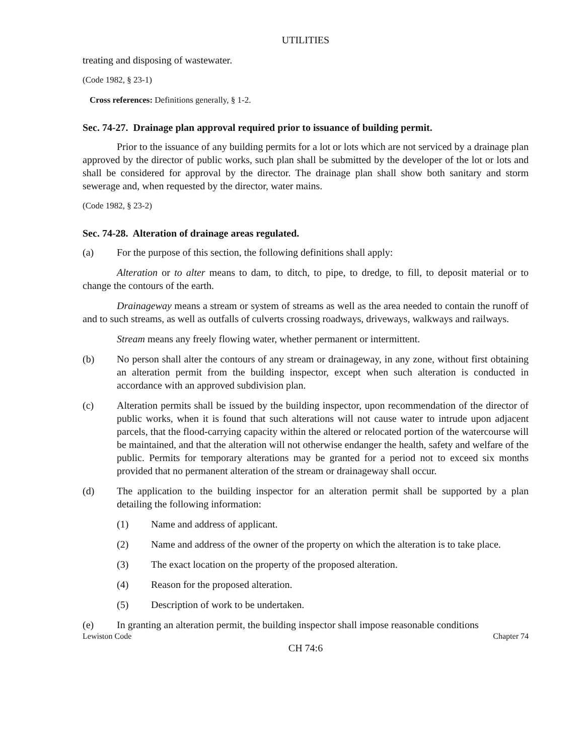UTILITIES
treating and disposing of wastewater.
(Code 1982, § 23-1)
Cross references: Definitions generally, § 1-2.
Sec. 74-27. Drainage plan approval required prior to issuance of building permit.
Prior to the issuance of any building permits for a lot or lots which are not serviced by a drainage plan approved by the director of public works, such plan shall be submitted by the developer of the lot or lots and shall be considered for approval by the director. The drainage plan shall show both sanitary and storm sewerage and, when requested by the director, water mains.
(Code 1982, § 23-2)
Sec. 74-28. Alteration of drainage areas regulated.
(a) For the purpose of this section, the following definitions shall apply:
Alteration or to alter means to dam, to ditch, to pipe, to dredge, to fill, to deposit material or to change the contours of the earth.
Drainageway means a stream or system of streams as well as the area needed to contain the runoff of and to such streams, as well as outfalls of culverts crossing roadways, driveways, walkways and railways.
Stream means any freely flowing water, whether permanent or intermittent.
(b) No person shall alter the contours of any stream or drainageway, in any zone, without first obtaining an alteration permit from the building inspector, except when such alteration is conducted in accordance with an approved subdivision plan.
(c) Alteration permits shall be issued by the building inspector, upon recommendation of the director of public works, when it is found that such alterations will not cause water to intrude upon adjacent parcels, that the flood-carrying capacity within the altered or relocated portion of the watercourse will be maintained, and that the alteration will not otherwise endanger the health, safety and welfare of the public. Permits for temporary alterations may be granted for a period not to exceed six months provided that no permanent alteration of the stream or drainageway shall occur.
(d) The application to the building inspector for an alteration permit shall be supported by a plan detailing the following information:
(1) Name and address of applicant.
(2) Name and address of the owner of the property on which the alteration is to take place.
(3) The exact location on the property of the proposed alteration.
(4) Reason for the proposed alteration.
(5) Description of work to be undertaken.
(e) In granting an alteration permit, the building inspector shall impose reasonable conditions
Lewiston Code Chapter 74
CH 74:6